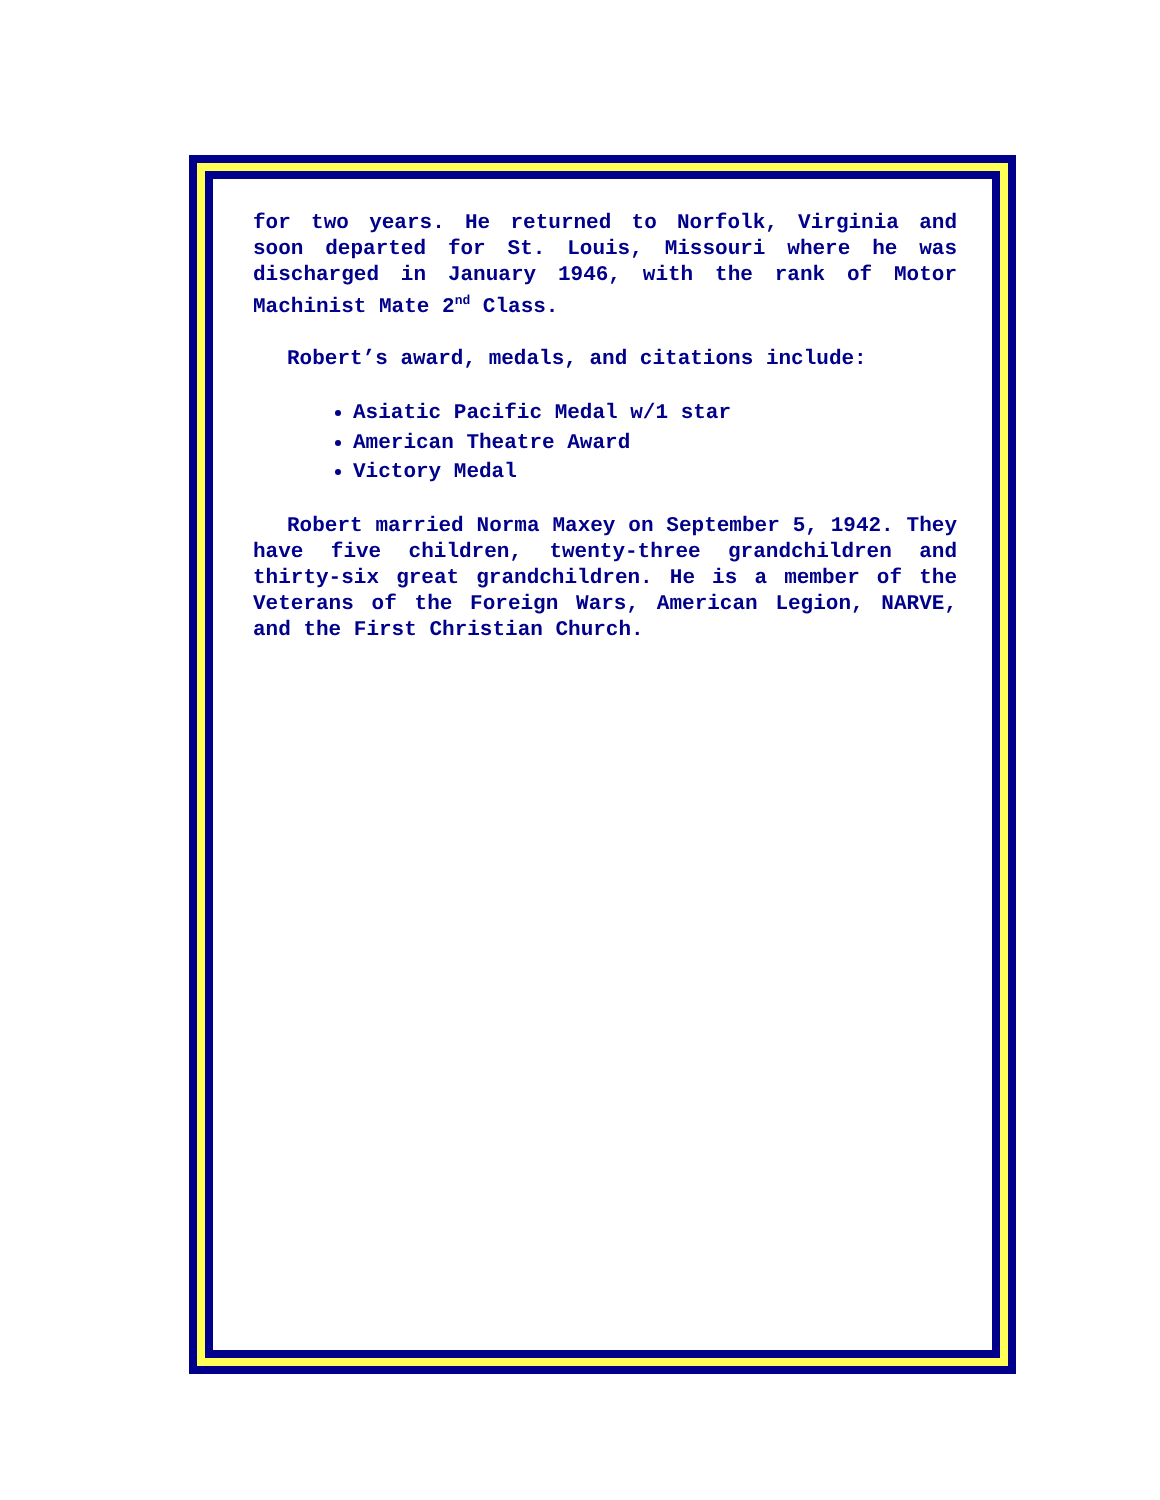for two years. He returned to Norfolk, Virginia and soon departed for St. Louis, Missouri where he was discharged in January 1946, with the rank of Motor Machinist Mate 2<sup>nd</sup> Class.
Robert’s award, medals, and citations include:
Asiatic Pacific Medal w/1 star
American Theatre Award
Victory Medal
Robert married Norma Maxey on September 5, 1942. They have five children, twenty-three grandchildren and thirty-six great grandchildren. He is a member of the Veterans of the Foreign Wars, American Legion, NARVE, and the First Christian Church.